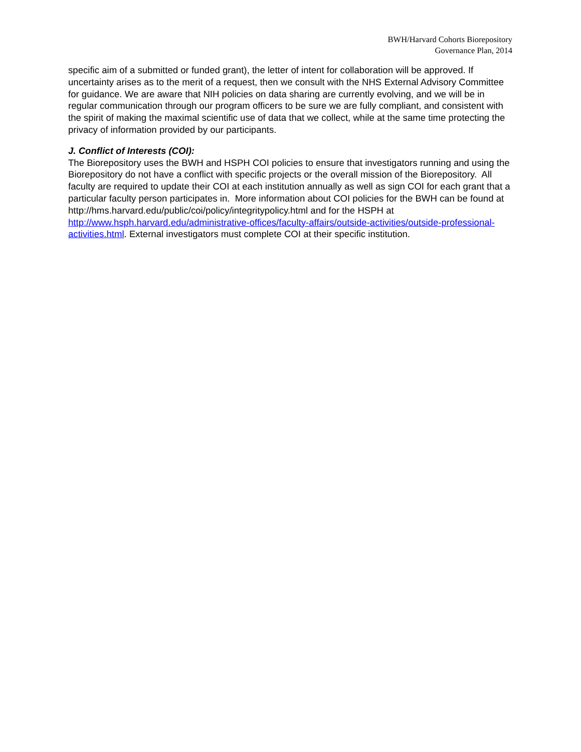BWH/Harvard Cohorts Biorepository
Governance Plan, 2014
specific aim of a submitted or funded grant), the letter of intent for collaboration will be approved. If uncertainty arises as to the merit of a request, then we consult with the NHS External Advisory Committee for guidance. We are aware that NIH policies on data sharing are currently evolving, and we will be in regular communication through our program officers to be sure we are fully compliant, and consistent with the spirit of making the maximal scientific use of data that we collect, while at the same time protecting the privacy of information provided by our participants.
J. Conflict of Interests (COI):
The Biorepository uses the BWH and HSPH COI policies to ensure that investigators running and using the Biorepository do not have a conflict with specific projects or the overall mission of the Biorepository. All faculty are required to update their COI at each institution annually as well as sign COI for each grant that a particular faculty person participates in. More information about COI policies for the BWH can be found at
http://hms.harvard.edu/public/coi/policy/integritypolicy.html and for the HSPH at http://www.hsph.harvard.edu/administrative-offices/faculty-affairs/outside-activities/outside-professional-activities.html. External investigators must complete COI at their specific institution.